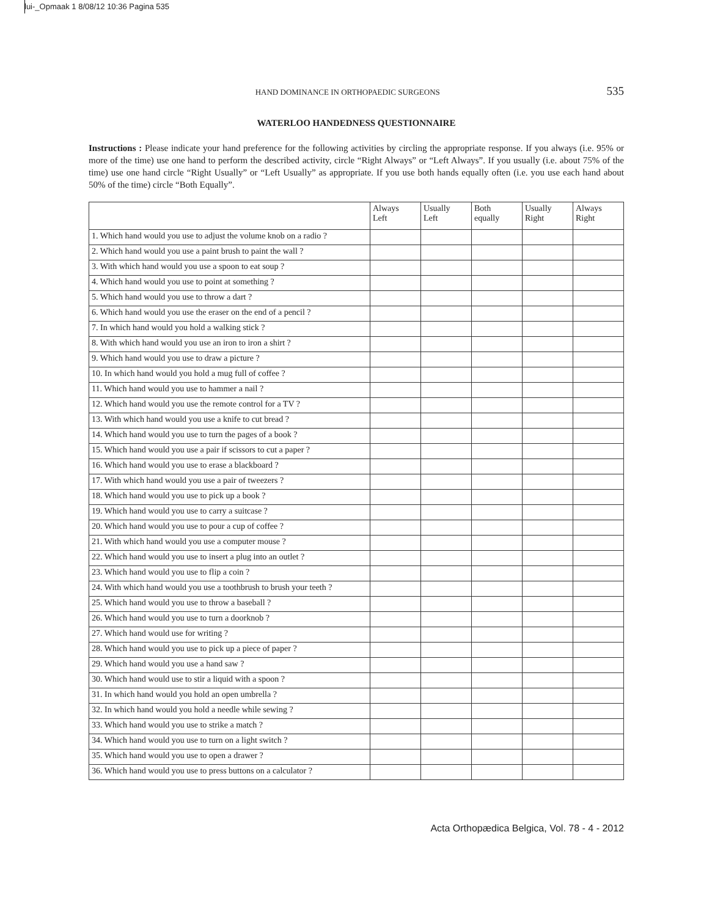lui-_Opmaak 1 8/08/12 10:36 Pagina 535
HAND DOMINANCE IN ORTHOPAEDIC SURGEONS 535
WATERLOO HANDEDNESS QUESTIONNAIRE
Instructions : Please indicate your hand preference for the following activities by circling the appropriate response. If you always (i.e. 95% or more of the time) use one hand to perform the described activity, circle “Right Always” or “Left Always”. If you usually (i.e. about 75% of the time) use one hand circle “Right Usually” or “Left Usually” as appropriate. If you use both hands equally often (i.e. you use each hand about 50% of the time) circle “Both Equally”.
| | Always Left | Usually Left | Both equally | Usually Right | Always Right |
| --- | --- | --- | --- | --- | --- |
| 1. Which hand would you use to adjust the volume knob on a radio ? | | | | | |
| 2. Which hand would you use a paint brush to paint the wall ? | | | | | |
| 3. With which hand would you use a spoon to eat soup ? | | | | | |
| 4. Which hand would you use to point at something ? | | | | | |
| 5. Which hand would you use to throw a dart ? | | | | | |
| 6. Which hand would you use the eraser on the end of a pencil ? | | | | | |
| 7. In which hand would you hold a walking stick ? | | | | | |
| 8. With which hand would you use an iron to iron a shirt ? | | | | | |
| 9. Which hand would you use to draw a picture ? | | | | | |
| 10. In which hand would you hold a mug full of coffee ? | | | | | |
| 11. Which hand would you use to hammer a nail ? | | | | | |
| 12. Which hand would you use the remote control for a TV ? | | | | | |
| 13. With which hand would you use a knife to cut bread ? | | | | | |
| 14. Which hand would you use to turn the pages of a book ? | | | | | |
| 15. Which hand would you use a pair if scissors to cut a paper ? | | | | | |
| 16. Which hand would you use to erase a blackboard ? | | | | | |
| 17. With which hand would you use a pair of tweezers ? | | | | | |
| 18. Which hand would you use to pick up a book ? | | | | | |
| 19. Which hand would you use to carry a suitcase ? | | | | | |
| 20. Which hand would you use to pour a cup of coffee ? | | | | | |
| 21. With which hand would you use a computer mouse ? | | | | | |
| 22. Which hand would you use to insert a plug into an outlet ? | | | | | |
| 23. Which hand would you use to flip a coin ? | | | | | |
| 24. With which hand would you use a toothbrush to brush your teeth ? | | | | | |
| 25. Which hand would you use to throw a baseball ? | | | | | |
| 26. Which hand would you use to turn a doorknob ? | | | | | |
| 27. Which hand would use for writing ? | | | | | |
| 28. Which hand would you use to pick up a piece of paper ? | | | | | |
| 29. Which hand would you use a hand saw ? | | | | | |
| 30. Which hand would use to stir a liquid with a spoon ? | | | | | |
| 31. In which hand would you hold an open umbrella ? | | | | | |
| 32. In which hand would you hold a needle while sewing ? | | | | | |
| 33. Which hand would you use to strike a match ? | | | | | |
| 34. Which hand would you use to turn on a light switch ? | | | | | |
| 35. Which hand would you use to open a drawer ? | | | | | |
| 36. Which hand would you use to press buttons on a calculator ? | | | | | |
Acta Orthopædica Belgica, Vol. 78 - 4 - 2012